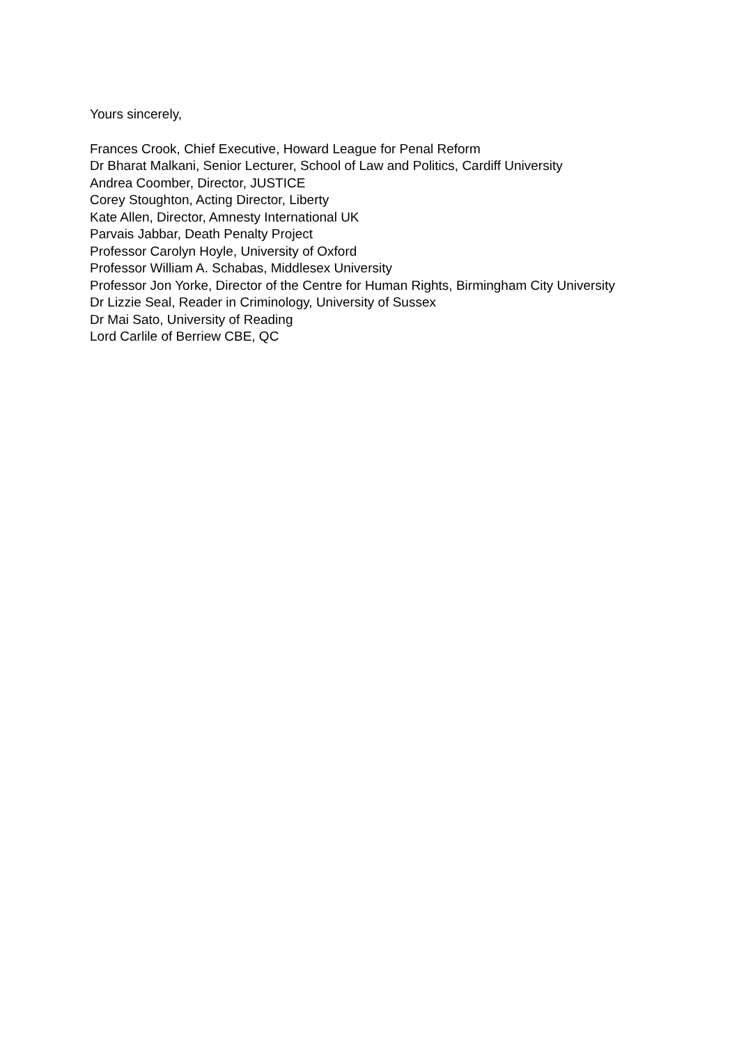Yours sincerely,
Frances Crook, Chief Executive, Howard League for Penal Reform
Dr Bharat Malkani, Senior Lecturer, School of Law and Politics, Cardiff University
Andrea Coomber, Director, JUSTICE
Corey Stoughton, Acting Director, Liberty
Kate Allen, Director, Amnesty International UK
Parvais Jabbar, Death Penalty Project
Professor Carolyn Hoyle, University of Oxford
Professor William A. Schabas, Middlesex University
Professor Jon Yorke, Director of the Centre for Human Rights, Birmingham City University
Dr Lizzie Seal, Reader in Criminology, University of Sussex
Dr Mai Sato, University of Reading
Lord Carlile of Berriew CBE, QC